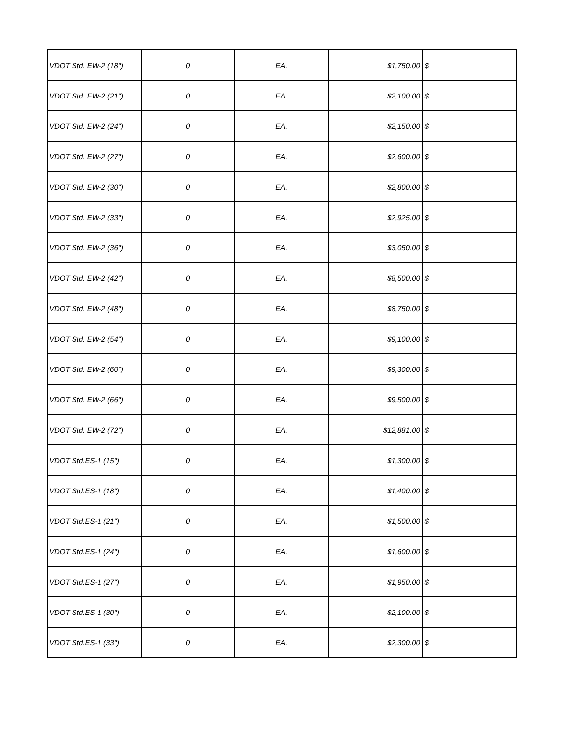| VDOT Std. EW-2 (18") | 0 | EA. | $1,750.00 | $ |
| VDOT Std. EW-2 (21") | 0 | EA. | $2,100.00 | $ |
| VDOT Std. EW-2 (24") | 0 | EA. | $2,150.00 | $ |
| VDOT Std. EW-2 (27") | 0 | EA. | $2,600.00 | $ |
| VDOT Std. EW-2 (30") | 0 | EA. | $2,800.00 | $ |
| VDOT Std. EW-2 (33") | 0 | EA. | $2,925.00 | $ |
| VDOT Std. EW-2 (36") | 0 | EA. | $3,050.00 | $ |
| VDOT Std. EW-2 (42") | 0 | EA. | $8,500.00 | $ |
| VDOT Std. EW-2 (48") | 0 | EA. | $8,750.00 | $ |
| VDOT Std. EW-2 (54") | 0 | EA. | $9,100.00 | $ |
| VDOT Std. EW-2 (60") | 0 | EA. | $9,300.00 | $ |
| VDOT Std. EW-2 (66") | 0 | EA. | $9,500.00 | $ |
| VDOT Std. EW-2 (72") | 0 | EA. | $12,881.00 | $ |
| VDOT Std.ES-1 (15") | 0 | EA. | $1,300.00 | $ |
| VDOT Std.ES-1 (18") | 0 | EA. | $1,400.00 | $ |
| VDOT Std.ES-1 (21") | 0 | EA. | $1,500.00 | $ |
| VDOT Std.ES-1 (24") | 0 | EA. | $1,600.00 | $ |
| VDOT Std.ES-1 (27") | 0 | EA. | $1,950.00 | $ |
| VDOT Std.ES-1 (30") | 0 | EA. | $2,100.00 | $ |
| VDOT Std.ES-1 (33") | 0 | EA. | $2,300.00 | $ |